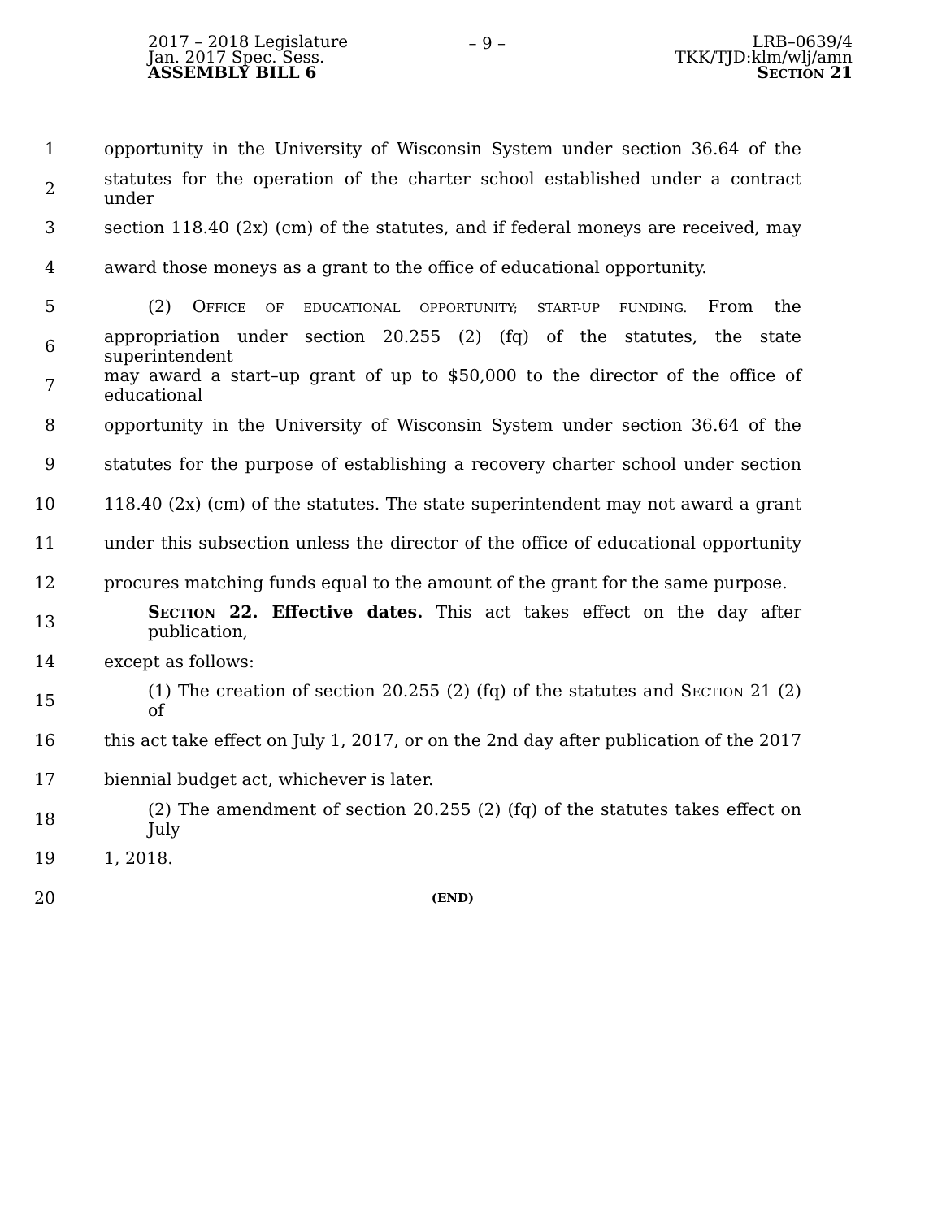2017 – 2018 Legislature
Jan. 2017 Spec. Sess.
ASSEMBLY BILL 6
– 9 – LRB–0639/4
TKK/TJD:klm/wlj/amn
SECTION 21
1 opportunity in the University of Wisconsin System under section 36.64 of the
2 statutes for the operation of the charter school established under a contract under
3 section 118.40 (2x) (cm) of the statutes, and if federal moneys are received, may
4 award those moneys as a grant to the office of educational opportunity.
5 (2) OFFICE OF EDUCATIONAL OPPORTUNITY; START-UP FUNDING. From the
6 appropriation under section 20.255 (2) (fq) of the statutes, the state superintendent
7 may award a start–up grant of up to $50,000 to the director of the office of educational
8 opportunity in the University of Wisconsin System under section 36.64 of the
9 statutes for the purpose of establishing a recovery charter school under section
10 118.40 (2x) (cm) of the statutes. The state superintendent may not award a grant
11 under this subsection unless the director of the office of educational opportunity
12 procures matching funds equal to the amount of the grant for the same purpose.
13 SECTION 22. Effective dates. This act takes effect on the day after publication,
14 except as follows:
15 (1) The creation of section 20.255 (2) (fq) of the statutes and SECTION 21 (2) of
16 this act take effect on July 1, 2017, or on the 2nd day after publication of the 2017
17 biennial budget act, whichever is later.
18 (2) The amendment of section 20.255 (2) (fq) of the statutes takes effect on July
19 1, 2018.
20 (END)